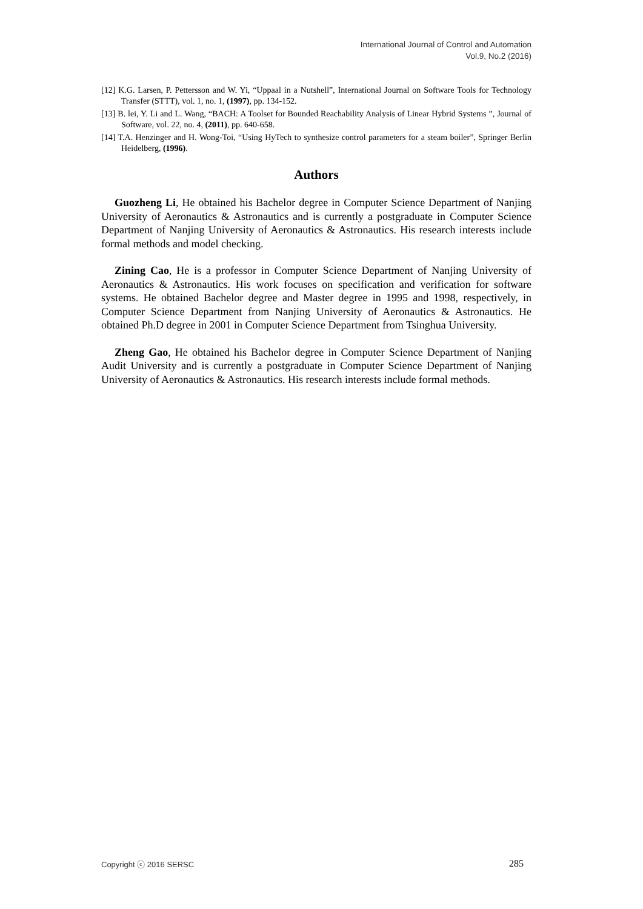International Journal of Control and Automation
Vol.9, No.2 (2016)
[12] K.G. Larsen, P. Pettersson and W. Yi, “Uppaal in a Nutshell”, International Journal on Software Tools for Technology Transfer (STTT), vol. 1, no. 1, (1997), pp. 134-152.
[13] B. lei, Y. Li and L. Wang, “BACH: A Toolset for Bounded Reachability Analysis of Linear Hybrid Systems ”, Journal of Software, vol. 22, no. 4, (2011), pp. 640-658.
[14] T.A. Henzinger and H. Wong-Toi, “Using HyTech to synthesize control parameters for a steam boiler”, Springer Berlin Heidelberg, (1996).
Authors
Guozheng Li, He obtained his Bachelor degree in Computer Science Department of Nanjing University of Aeronautics & Astronautics and is currently a postgraduate in Computer Science Department of Nanjing University of Aeronautics & Astronautics. His research interests include formal methods and model checking.
Zining Cao, He is a professor in Computer Science Department of Nanjing University of Aeronautics & Astronautics. His work focuses on specification and verification for software systems. He obtained Bachelor degree and Master degree in 1995 and 1998, respectively, in Computer Science Department from Nanjing University of Aeronautics & Astronautics. He obtained Ph.D degree in 2001 in Computer Science Department from Tsinghua University.
Zheng Gao, He obtained his Bachelor degree in Computer Science Department of Nanjing Audit University and is currently a postgraduate in Computer Science Department of Nanjing University of Aeronautics & Astronautics. His research interests include formal methods.
Copyright ⓒ 2016 SERSC 285